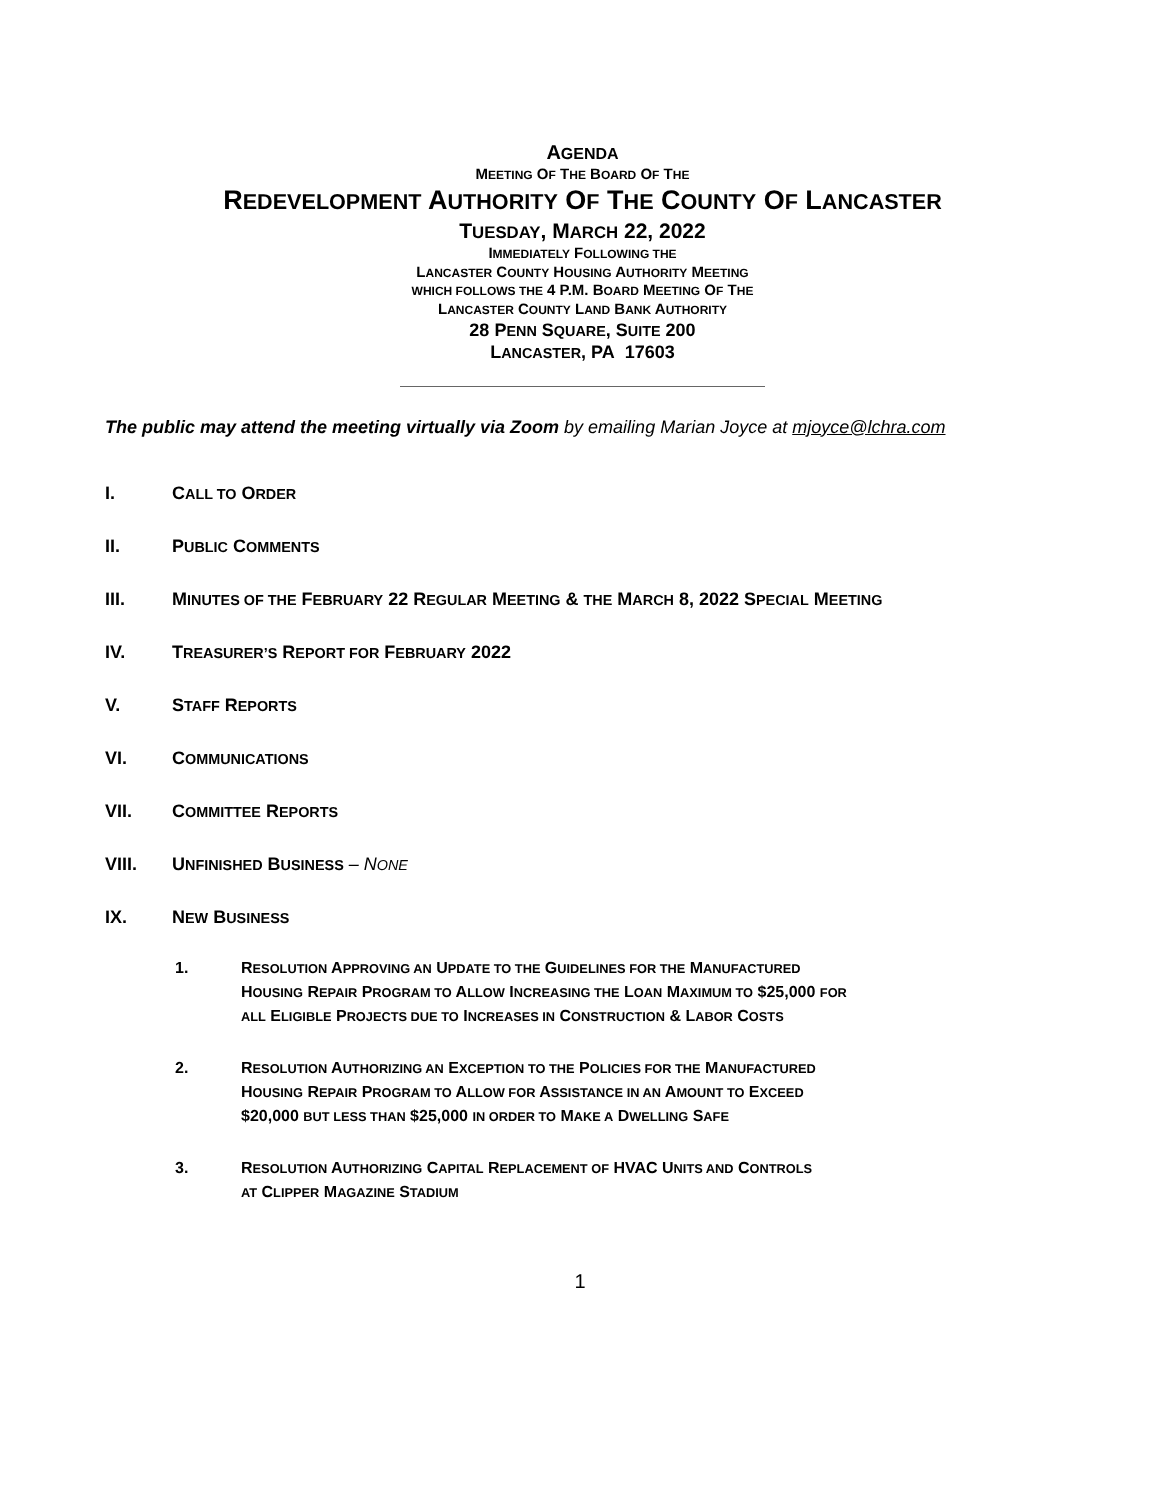AGENDA
MEETING OF THE BOARD OF THE
REDEVELOPMENT AUTHORITY OF THE COUNTY OF LANCASTER
TUESDAY, MARCH 22, 2022
IMMEDIATELY FOLLOWING THE
LANCASTER COUNTY HOUSING AUTHORITY MEETING
WHICH FOLLOWS THE 4 P.M. BOARD MEETING OF THE
LANCASTER COUNTY LAND BANK AUTHORITY
28 PENN SQUARE, SUITE 200
LANCASTER, PA 17603
The public may attend the meeting virtually via Zoom by emailing Marian Joyce at mjoyce@lchra.com
I. CALL TO ORDER
II. PUBLIC COMMENTS
III. MINUTES OF THE FEBRUARY 22 REGULAR MEETING & THE MARCH 8, 2022 SPECIAL MEETING
IV. TREASURER’S REPORT FOR FEBRUARY 2022
V. STAFF REPORTS
VI. COMMUNICATIONS
VII. COMMITTEE REPORTS
VIII. UNFINISHED BUSINESS – NONE
IX. NEW BUSINESS
1. RESOLUTION APPROVING AN UPDATE TO THE GUIDELINES FOR THE MANUFACTURED
HOUSING REPAIR PROGRAM TO ALLOW INCREASING THE LOAN MAXIMUM TO $25,000 FOR
ALL ELIGIBLE PROJECTS DUE TO INCREASES IN CONSTRUCTION & LABOR COSTS
2. RESOLUTION AUTHORIZING AN EXCEPTION TO THE POLICIES FOR THE MANUFACTURED
HOUSING REPAIR PROGRAM TO ALLOW FOR ASSISTANCE IN AN AMOUNT TO EXCEED
$20,000 BUT LESS THAN $25,000 IN ORDER TO MAKE A DWELLING SAFE
3. RESOLUTION AUTHORIZING CAPITAL REPLACEMENT OF HVAC UNITS AND CONTROLS
AT CLIPPER MAGAZINE STADIUM
1